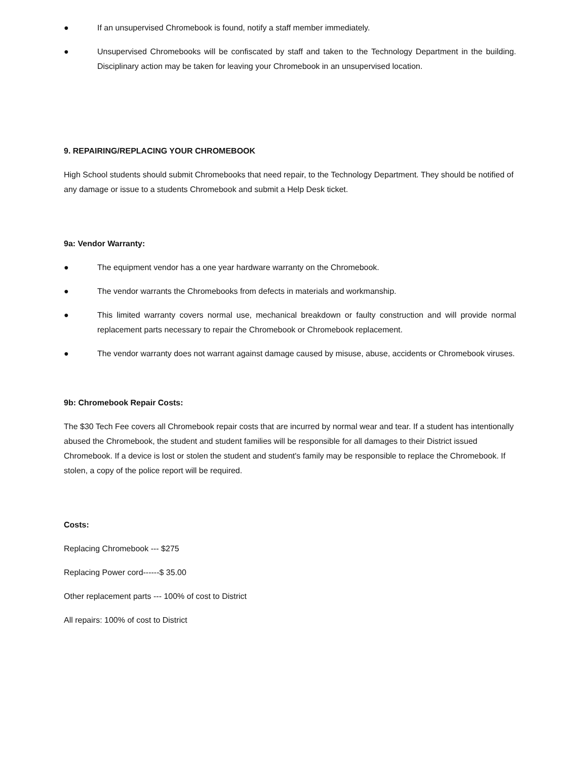● If an unsupervised Chromebook is found, notify a staff member immediately.
● Unsupervised Chromebooks will be confiscated by staff and taken to the Technology Department in the building. Disciplinary action may be taken for leaving your Chromebook in an unsupervised location.
9. REPAIRING/REPLACING YOUR CHROMEBOOK
High School students should submit Chromebooks that need repair, to the Technology Department. They should be notified of any damage or issue to a students Chromebook and submit a Help Desk ticket.
9a: Vendor Warranty:
● The equipment vendor has a one year hardware warranty on the Chromebook.
● The vendor warrants the Chromebooks from defects in materials and workmanship.
● This limited warranty covers normal use, mechanical breakdown or faulty construction and will provide normal replacement parts necessary to repair the Chromebook or Chromebook replacement.
● The vendor warranty does not warrant against damage caused by misuse, abuse, accidents or Chromebook viruses.
9b: Chromebook Repair Costs:
The $30 Tech Fee covers all Chromebook repair costs that are incurred by normal wear and tear. If a student has intentionally abused the Chromebook, the student and student families will be responsible for all damages to their District issued Chromebook. If a device is lost or stolen the student and student's family may be responsible to replace the Chromebook. If stolen, a copy of the police report will be required.
Costs:
Replacing Chromebook --- $275
Replacing Power cord------$ 35.00
Other replacement parts --- 100% of cost to District
All repairs: 100% of cost to District